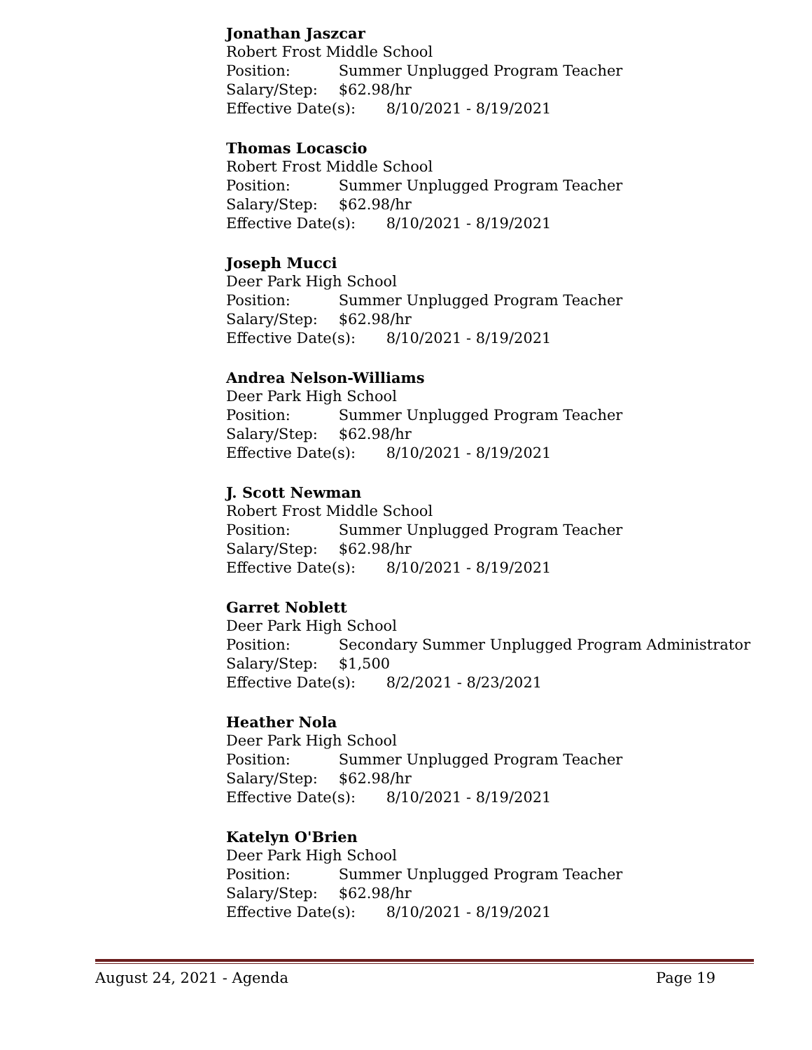Jonathan Jaszcar
Robert Frost Middle School
Position: Summer Unplugged Program Teacher
Salary/Step: $62.98/hr
Effective Date(s): 8/10/2021 - 8/19/2021
Thomas Locascio
Robert Frost Middle School
Position: Summer Unplugged Program Teacher
Salary/Step: $62.98/hr
Effective Date(s): 8/10/2021 - 8/19/2021
Joseph Mucci
Deer Park High School
Position: Summer Unplugged Program Teacher
Salary/Step: $62.98/hr
Effective Date(s): 8/10/2021 - 8/19/2021
Andrea Nelson-Williams
Deer Park High School
Position: Summer Unplugged Program Teacher
Salary/Step: $62.98/hr
Effective Date(s): 8/10/2021 - 8/19/2021
J. Scott Newman
Robert Frost Middle School
Position: Summer Unplugged Program Teacher
Salary/Step: $62.98/hr
Effective Date(s): 8/10/2021 - 8/19/2021
Garret Noblett
Deer Park High School
Position: Secondary Summer Unplugged Program Administrator
Salary/Step: $1,500
Effective Date(s): 8/2/2021 - 8/23/2021
Heather Nola
Deer Park High School
Position: Summer Unplugged Program Teacher
Salary/Step: $62.98/hr
Effective Date(s): 8/10/2021 - 8/19/2021
Katelyn O'Brien
Deer Park High School
Position: Summer Unplugged Program Teacher
Salary/Step: $62.98/hr
Effective Date(s): 8/10/2021 - 8/19/2021
August 24, 2021 - Agenda Page 19